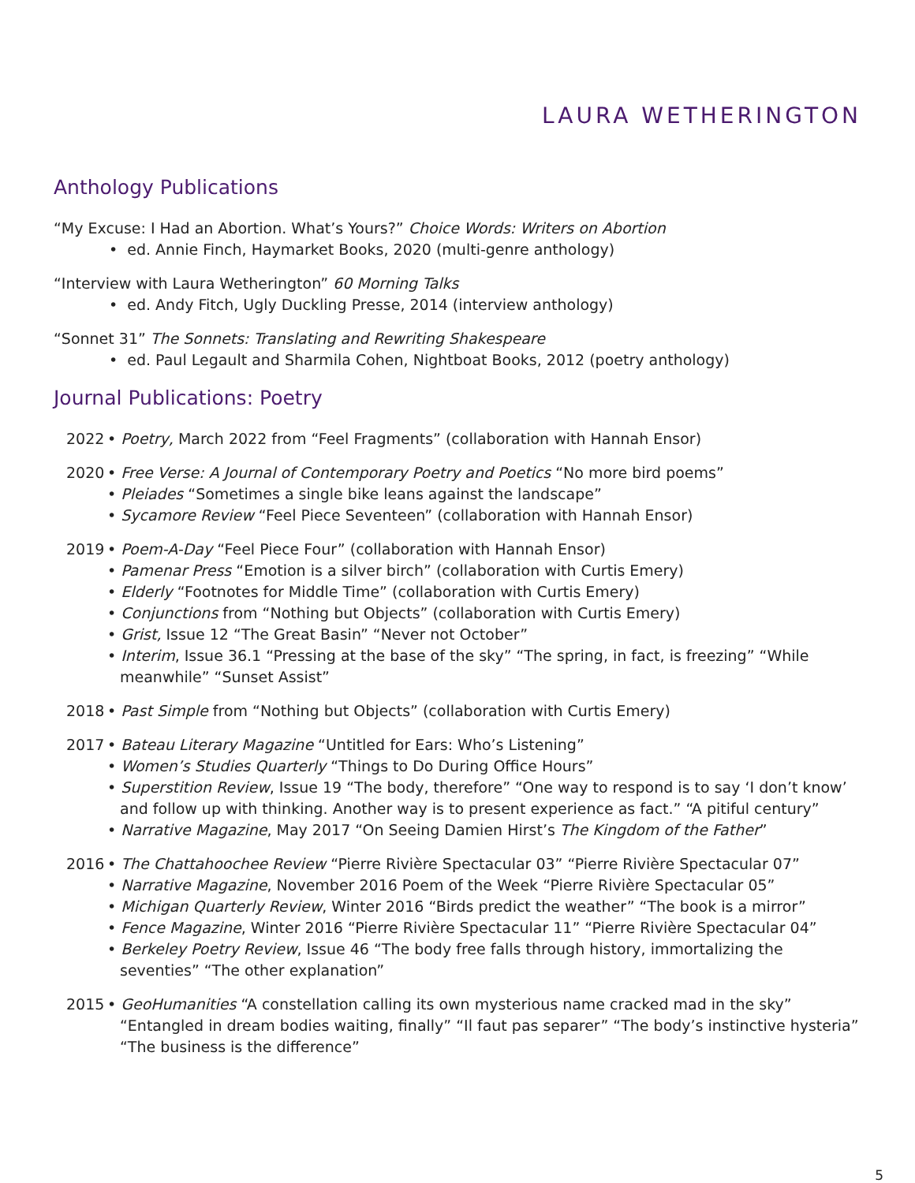LAURA WETHERINGTON
Anthology Publications
“My Excuse: I Had an Abortion. What’s Yours?” Choice Words: Writers on Abortion
• ed. Annie Finch, Haymarket Books, 2020 (multi-genre anthology)
“Interview with Laura Wetherington” 60 Morning Talks
• ed. Andy Fitch, Ugly Duckling Presse, 2014 (interview anthology)
“Sonnet 31” The Sonnets: Translating and Rewriting Shakespeare
• ed. Paul Legault and Sharmila Cohen, Nightboat Books, 2012 (poetry anthology)
Journal Publications: Poetry
2022 • Poetry, March 2022 from “Feel Fragments” (collaboration with Hannah Ensor)
2020 • Free Verse: A Journal of Contemporary Poetry and Poetics “No more bird poems”
• Pleiades “Sometimes a single bike leans against the landscape”
• Sycamore Review “Feel Piece Seventeen” (collaboration with Hannah Ensor)
2019 • Poem-A-Day “Feel Piece Four” (collaboration with Hannah Ensor)
• Pamenar Press “Emotion is a silver birch” (collaboration with Curtis Emery)
• Elderly “Footnotes for Middle Time” (collaboration with Curtis Emery)
• Conjunctions from “Nothing but Objects” (collaboration with Curtis Emery)
• Grist, Issue 12 “The Great Basin” “Never not October”
• Interim, Issue 36.1 “Pressing at the base of the sky” “The spring, in fact, is freezing” “While meanwhile” “Sunset Assist”
2018 • Past Simple from “Nothing but Objects” (collaboration with Curtis Emery)
2017 • Bateau Literary Magazine “Untitled for Ears: Who’s Listening”
• Women’s Studies Quarterly “Things to Do During Office Hours”
• Superstition Review, Issue 19 “The body, therefore” “One way to respond is to say ‘I don’t know’ and follow up with thinking. Another way is to present experience as fact.” “A pitiful century”
• Narrative Magazine, May 2017 “On Seeing Damien Hirst’s The Kingdom of the Father”
2016 • The Chattahoochee Review “Pierre Rivière Spectacular 03” “Pierre Rivière Spectacular 07”
• Narrative Magazine, November 2016 Poem of the Week “Pierre Rivière Spectacular 05”
• Michigan Quarterly Review, Winter 2016 “Birds predict the weather” “The book is a mirror”
• Fence Magazine, Winter 2016 “Pierre Rivière Spectacular 11” “Pierre Rivière Spectacular 04”
• Berkeley Poetry Review, Issue 46 “The body free falls through history, immortalizing the seventies” “The other explanation”
2015 • GeoHumanities “A constellation calling its own mysterious name cracked mad in the sky” “Entangled in dream bodies waiting, finally” “Il faut pas separer” “The body’s instinctive hysteria” “The business is the difference”
5